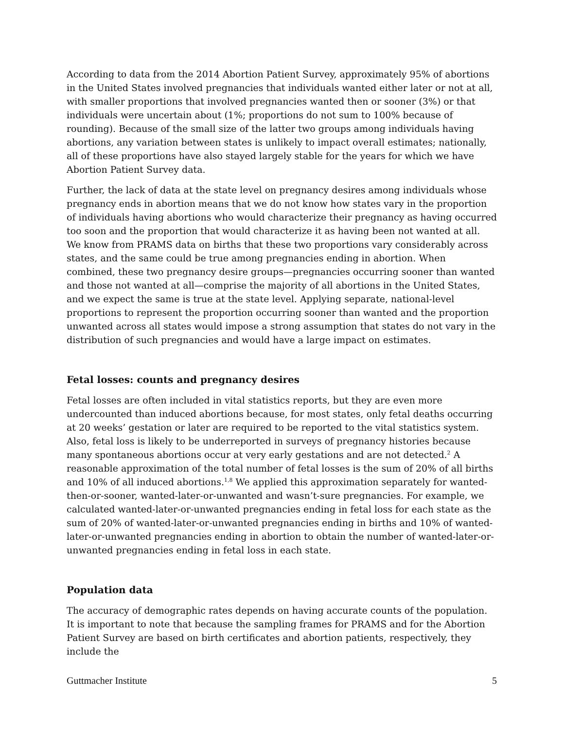According to data from the 2014 Abortion Patient Survey, approximately 95% of abortions in the United States involved pregnancies that individuals wanted either later or not at all, with smaller proportions that involved pregnancies wanted then or sooner (3%) or that individuals were uncertain about (1%; proportions do not sum to 100% because of rounding). Because of the small size of the latter two groups among individuals having abortions, any variation between states is unlikely to impact overall estimates; nationally, all of these proportions have also stayed largely stable for the years for which we have Abortion Patient Survey data.
Further, the lack of data at the state level on pregnancy desires among individuals whose pregnancy ends in abortion means that we do not know how states vary in the proportion of individuals having abortions who would characterize their pregnancy as having occurred too soon and the proportion that would characterize it as having been not wanted at all. We know from PRAMS data on births that these two proportions vary considerably across states, and the same could be true among pregnancies ending in abortion. When combined, these two pregnancy desire groups—pregnancies occurring sooner than wanted and those not wanted at all—comprise the majority of all abortions in the United States, and we expect the same is true at the state level. Applying separate, national-level proportions to represent the proportion occurring sooner than wanted and the proportion unwanted across all states would impose a strong assumption that states do not vary in the distribution of such pregnancies and would have a large impact on estimates.
Fetal losses: counts and pregnancy desires
Fetal losses are often included in vital statistics reports, but they are even more undercounted than induced abortions because, for most states, only fetal deaths occurring at 20 weeks’ gestation or later are required to be reported to the vital statistics system. Also, fetal loss is likely to be underreported in surveys of pregnancy histories because many spontaneous abortions occur at very early gestations and are not detected.<sup>2</sup> A reasonable approximation of the total number of fetal losses is the sum of 20% of all births and 10% of all induced abortions.<sup>1,8</sup> We applied this approximation separately for wanted-then-or-sooner, wanted-later-or-unwanted and wasn’t-sure pregnancies. For example, we calculated wanted-later-or-unwanted pregnancies ending in fetal loss for each state as the sum of 20% of wanted-later-or-unwanted pregnancies ending in births and 10% of wanted-later-or-unwanted pregnancies ending in abortion to obtain the number of wanted-later-or-unwanted pregnancies ending in fetal loss in each state.
Population data
The accuracy of demographic rates depends on having accurate counts of the population. It is important to note that because the sampling frames for PRAMS and for the Abortion Patient Survey are based on birth certificates and abortion patients, respectively, they include the
Guttmacher Institute 5